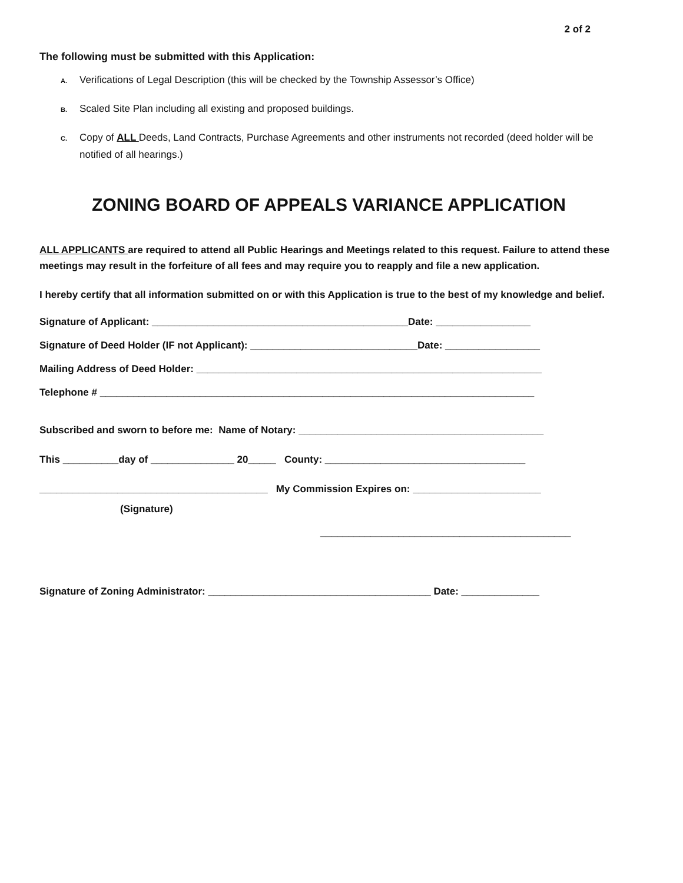2 of 2
The following must be submitted with this Application:
A. Verifications of Legal Description (this will be checked by the Township Assessor’s Office)
B. Scaled Site Plan including all existing and proposed buildings.
C. Copy of ALL Deeds, Land Contracts, Purchase Agreements and other instruments not recorded (deed holder will be notified of all hearings.)
ZONING BOARD OF APPEALS VARIANCE APPLICATION
ALL APPLICANTS are required to attend all Public Hearings and Meetings related to this request. Failure to attend these meetings may result in the forfeiture of all fees and may require you to reapply and file a new application.
I hereby certify that all information submitted on or with this Application is true to the best of my knowledge and belief.
Signature of Applicant: ______________________________________________Date: _________________
Signature of Deed Holder (IF not Applicant): ______________________________Date: _________________
Mailing Address of Deed Holder: ______________________________________________________________
Telephone # ______________________________________________________________________________
Subscribed and sworn to before me: Name of Notary: ____________________________________________
This __________day of _______________ 20_____ County: ____________________________________
_________________________________________ My Commission Expires on: _______________________
(Signature)
_____________________________________________
Signature of Zoning Administrator: ________________________________________ Date: ______________